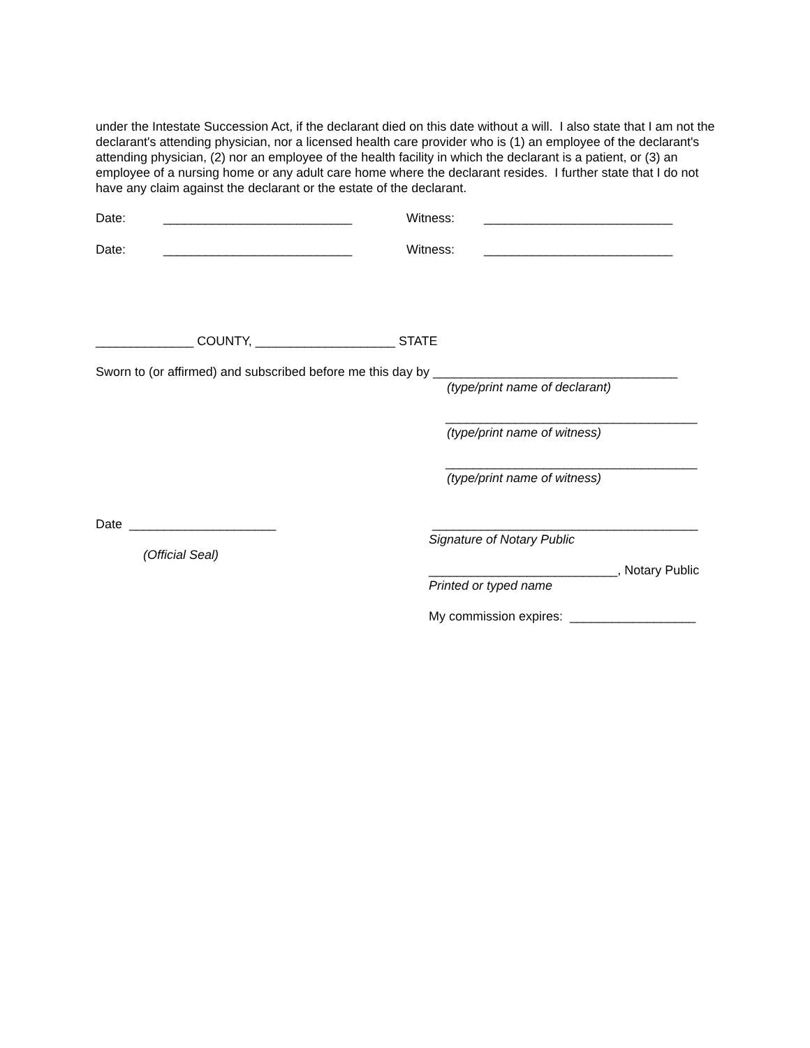under the Intestate Succession Act, if the declarant died on this date without a will. I also state that I am not the declarant's attending physician, nor a licensed health care provider who is (1) an employee of the declarant's attending physician, (2) nor an employee of the health facility in which the declarant is a patient, or (3) an employee of a nursing home or any adult care home where the declarant resides. I further state that I do not have any claim against the declarant or the estate of the declarant.
Date: ___________________________ Witness: ___________________________
Date: ___________________________ Witness: ___________________________
______________ COUNTY, ____________________ STATE
Sworn to (or affirmed) and subscribed before me this day by ___________________________________
(type/print name of declarant)
____________________________________
(type/print name of witness)
____________________________________
(type/print name of witness)
Date _____________________
(Official Seal)
______________________________________
Signature of Notary Public
___________________________, Notary Public
Printed or typed name
My commission expires: __________________